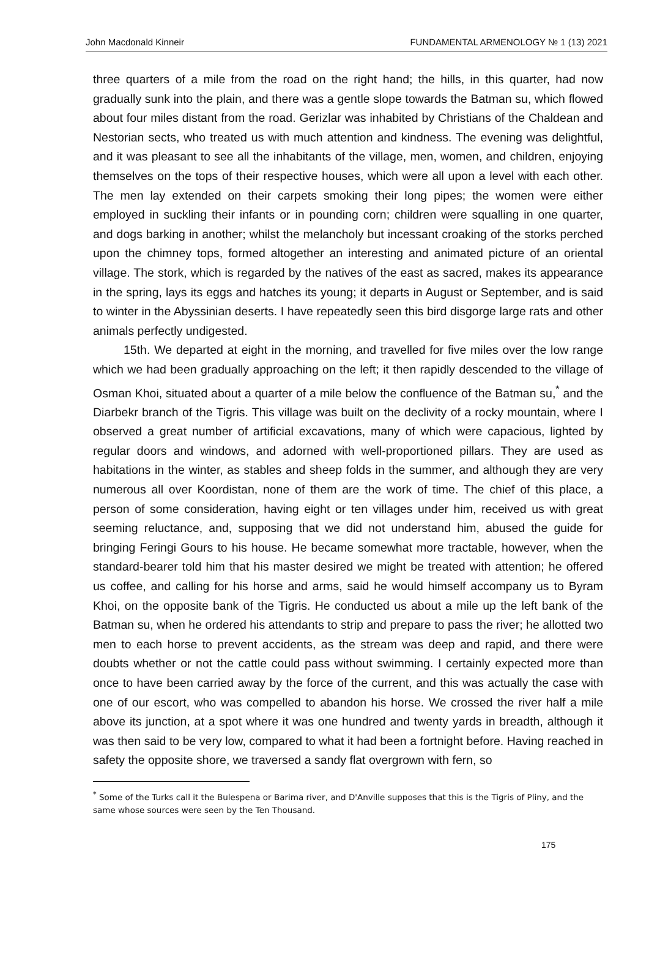John Macdonald Kinneir FUNDAMENTAL ARMENOLOGY № 1 (13) 2021
three quarters of a mile from the road on the right hand; the hills, in this quarter, had now gradually sunk into the plain, and there was a gentle slope towards the Batman su, which flowed about four miles distant from the road. Gerizlar was inhabited by Christians of the Chaldean and Nestorian sects, who treated us with much attention and kindness. The evening was delightful, and it was pleasant to see all the inhabitants of the village, men, women, and children, enjoying themselves on the tops of their respective houses, which were all upon a level with each other. The men lay extended on their carpets smoking their long pipes; the women were either employed in suckling their infants or in pounding corn; children were squalling in one quarter, and dogs barking in another; whilst the melancholy but incessant croaking of the storks perched upon the chimney tops, formed altogether an interesting and animated picture of an oriental village. The stork, which is regarded by the natives of the east as sacred, makes its appearance in the spring, lays its eggs and hatches its young; it departs in August or September, and is said to winter in the Abyssinian deserts. I have repeatedly seen this bird disgorge large rats and other animals perfectly undigested.
15th. We departed at eight in the morning, and travelled for five miles over the low range which we had been gradually approaching on the left; it then rapidly descended to the village of Osman Khoi, situated about a quarter of a mile below the confluence of the Batman su,<sup>*</sup> and the Diarbekr branch of the Tigris. This village was built on the declivity of a rocky mountain, where I observed a great number of artificial excavations, many of which were capacious, lighted by regular doors and windows, and adorned with well-proportioned pillars. They are used as habitations in the winter, as stables and sheep folds in the summer, and although they are very numerous all over Koordistan, none of them are the work of time. The chief of this place, a person of some consideration, having eight or ten villages under him, received us with great seeming reluctance, and, supposing that we did not understand him, abused the guide for bringing Feringi Gours to his house. He became somewhat more tractable, however, when the standard-bearer told him that his master desired we might be treated with attention; he offered us coffee, and calling for his horse and arms, said he would himself accompany us to Byram Khoi, on the opposite bank of the Tigris. He conducted us about a mile up the left bank of the Batman su, when he ordered his attendants to strip and prepare to pass the river; he allotted two men to each horse to prevent accidents, as the stream was deep and rapid, and there were doubts whether or not the cattle could pass without swimming. I certainly expected more than once to have been carried away by the force of the current, and this was actually the case with one of our escort, who was compelled to abandon his horse. We crossed the river half a mile above its junction, at a spot where it was one hundred and twenty yards in breadth, although it was then said to be very low, compared to what it had been a fortnight before. Having reached in safety the opposite shore, we traversed a sandy flat overgrown with fern, so
<sup>*</sup> Some of the Turks call it the Bulespena or Barima river, and D'Anville supposes that this is the Tigris of Pliny, and the same whose sources were seen by the Ten Thousand.
175